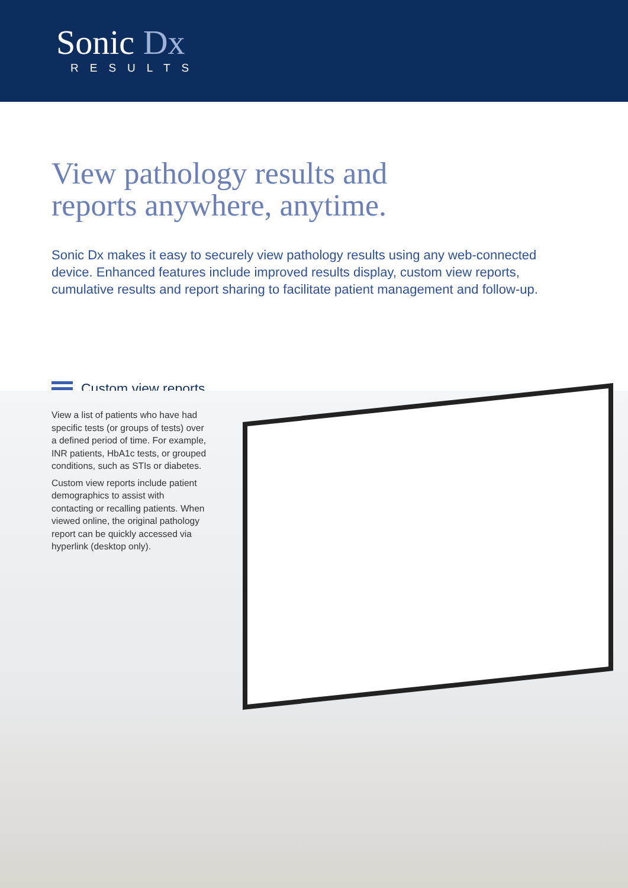Sonic Dx
RESULTS
View pathology results and
reports anywhere, anytime.
Sonic Dx makes it easy to securely view pathology results using any web-connected device. Enhanced features include improved results display, custom view reports, cumulative results and report sharing to facilitate patient management and follow-up.
Custom view reports
View a list of patients who have had specific tests (or groups of tests) over a defined period of time. For example, INR patients, HbA1c tests, or grouped conditions, such as STIs or diabetes.
Custom view reports include patient demographics to assist with contacting or recalling patients. When viewed online, the original pathology report can be quickly accessed via hyperlink (desktop only).